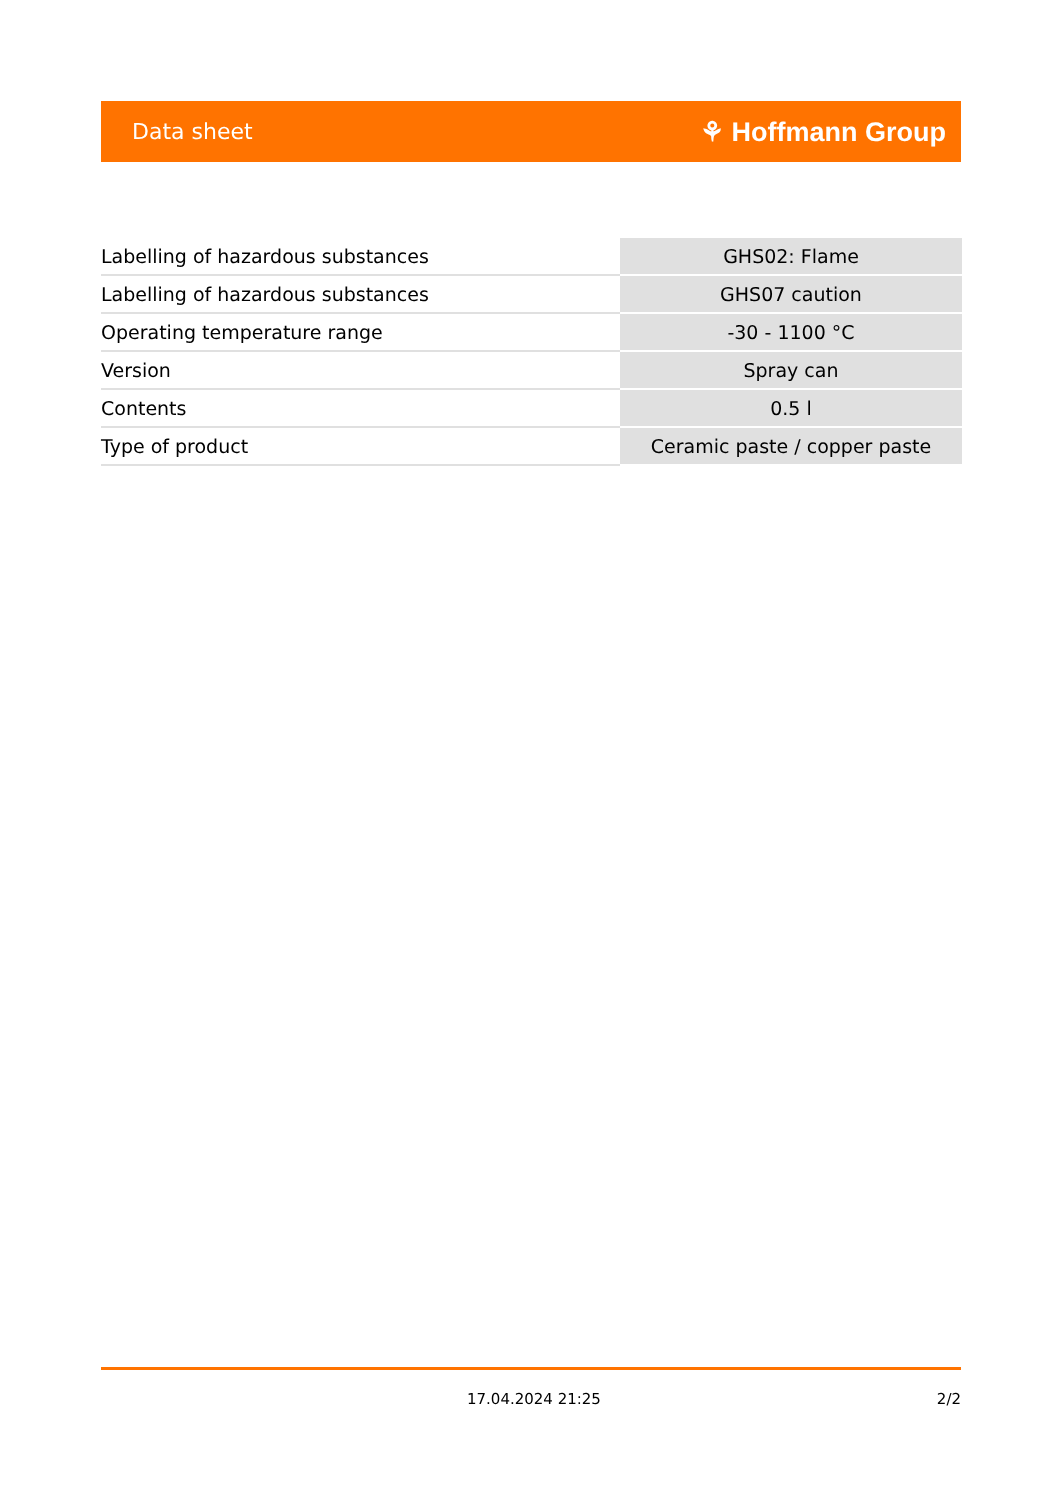Data sheet ⚘ Hoffmann Group
| Labelling of hazardous substances | GHS02: Flame |
| Labelling of hazardous substances | GHS07 caution |
| Operating temperature range | -30 - 1100 °C |
| Version | Spray can |
| Contents | 0.5 l |
| Type of product | Ceramic paste / copper paste |
17.04.2024 21:25 2/2